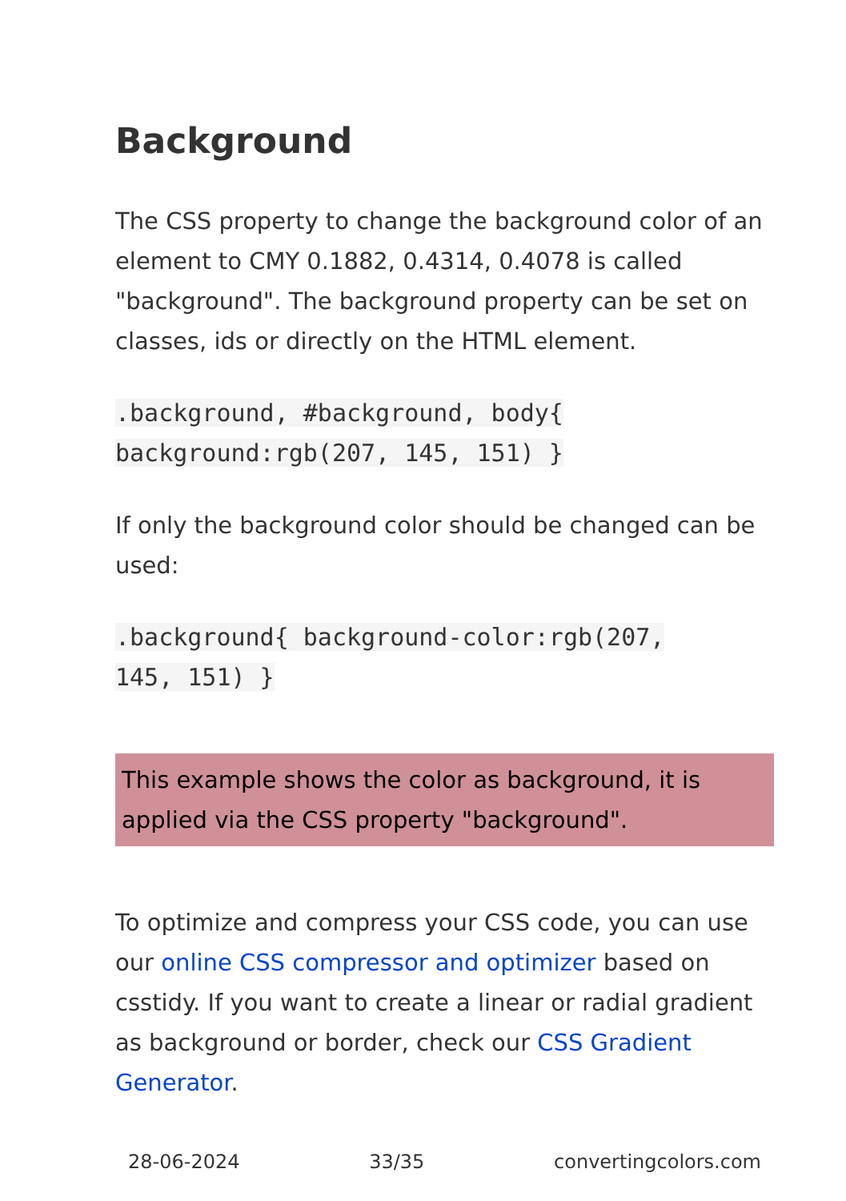Background
The CSS property to change the background color of an element to CMY 0.1882, 0.4314, 0.4078 is called "background". The background property can be set on classes, ids or directly on the HTML element.
.background, #background, body{
background:rgb(207, 145, 151) }
If only the background color should be changed can be used:
.background{ background-color:rgb(207,
145, 151) }
This example shows the color as background, it is applied via the CSS property "background".
To optimize and compress your CSS code, you can use our online CSS compressor and optimizer based on csstidy. If you want to create a linear or radial gradient as background or border, check our CSS Gradient Generator.
28-06-2024 33/35 convertingcolors.com